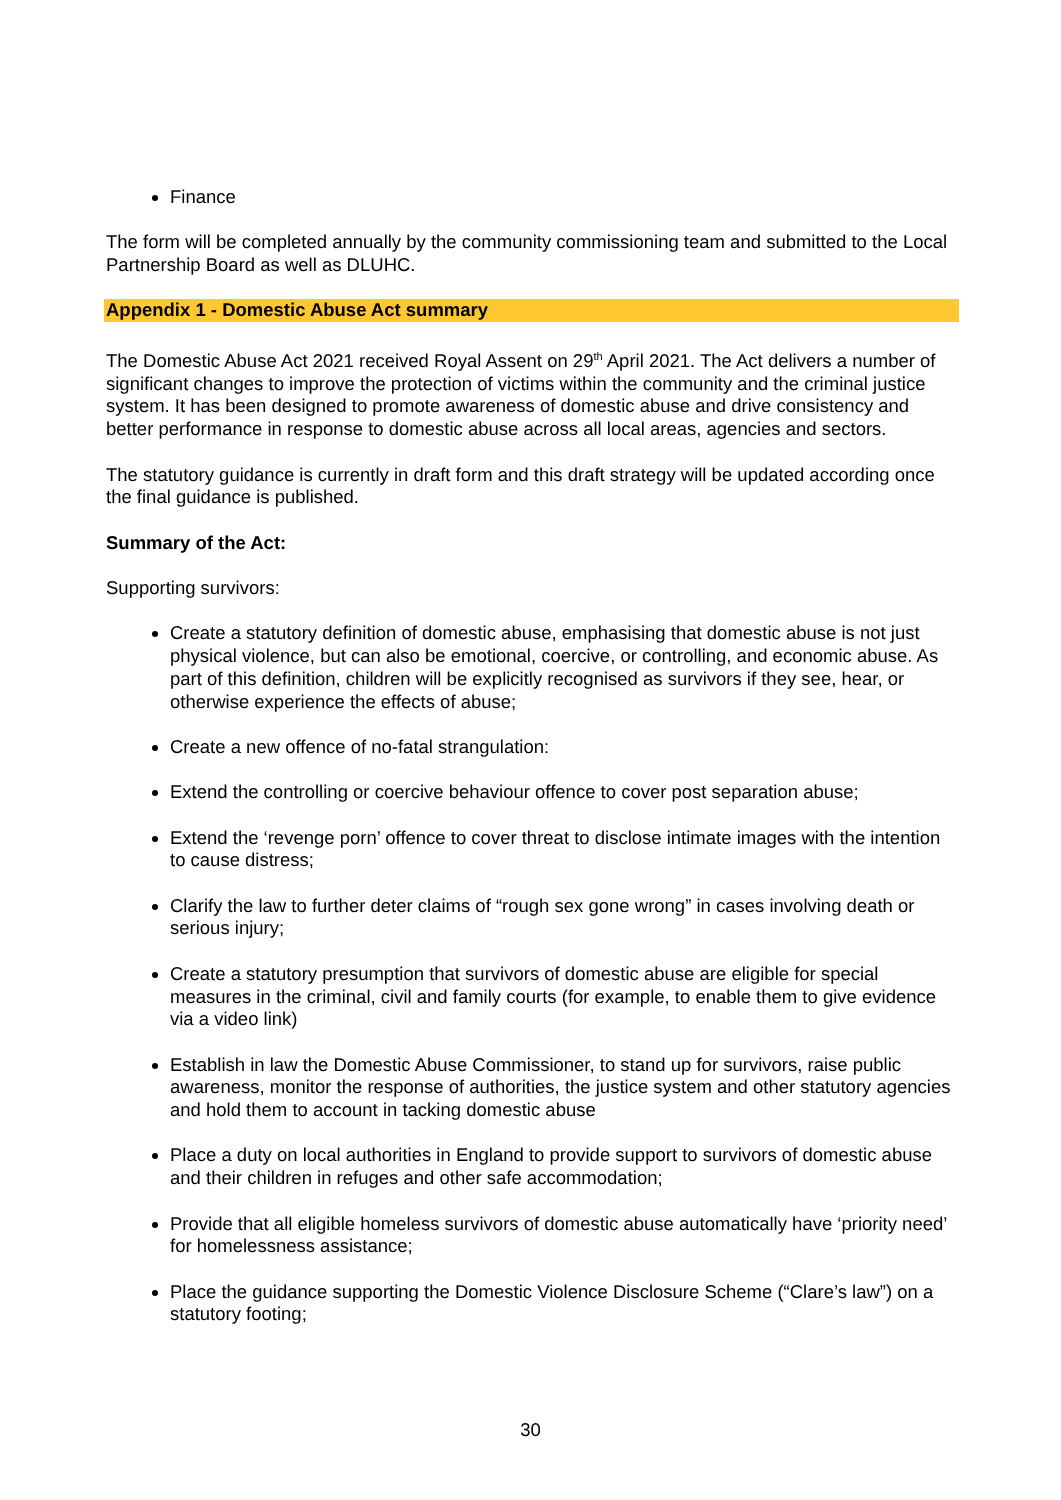Finance
The form will be completed annually by the community commissioning team and submitted to the Local Partnership Board as well as DLUHC.
Appendix 1 - Domestic Abuse Act summary
The Domestic Abuse Act 2021 received Royal Assent on 29<sup>th</sup> April 2021. The Act delivers a number of significant changes to improve the protection of victims within the community and the criminal justice system. It has been designed to promote awareness of domestic abuse and drive consistency and better performance in response to domestic abuse across all local areas, agencies and sectors.
The statutory guidance is currently in draft form and this draft strategy will be updated according once the final guidance is published.
Summary of the Act:
Supporting survivors:
Create a statutory definition of domestic abuse, emphasising that domestic abuse is not just physical violence, but can also be emotional, coercive, or controlling, and economic abuse. As part of this definition, children will be explicitly recognised as survivors if they see, hear, or otherwise experience the effects of abuse;
Create a new offence of no-fatal strangulation:
Extend the controlling or coercive behaviour offence to cover post separation abuse;
Extend the ‘revenge porn’ offence to cover threat to disclose intimate images with the intention to cause distress;
Clarify the law to further deter claims of “rough sex gone wrong” in cases involving death or serious injury;
Create a statutory presumption that survivors of domestic abuse are eligible for special measures in the criminal, civil and family courts (for example, to enable them to give evidence via a video link)
Establish in law the Domestic Abuse Commissioner, to stand up for survivors, raise public awareness, monitor the response of authorities, the justice system and other statutory agencies and hold them to account in tacking domestic abuse
Place a duty on local authorities in England to provide support to survivors of domestic abuse and their children in refuges and other safe accommodation;
Provide that all eligible homeless survivors of domestic abuse automatically have ‘priority need’ for homelessness assistance;
Place the guidance supporting the Domestic Violence Disclosure Scheme (“Clare’s law”) on a statutory footing;
30